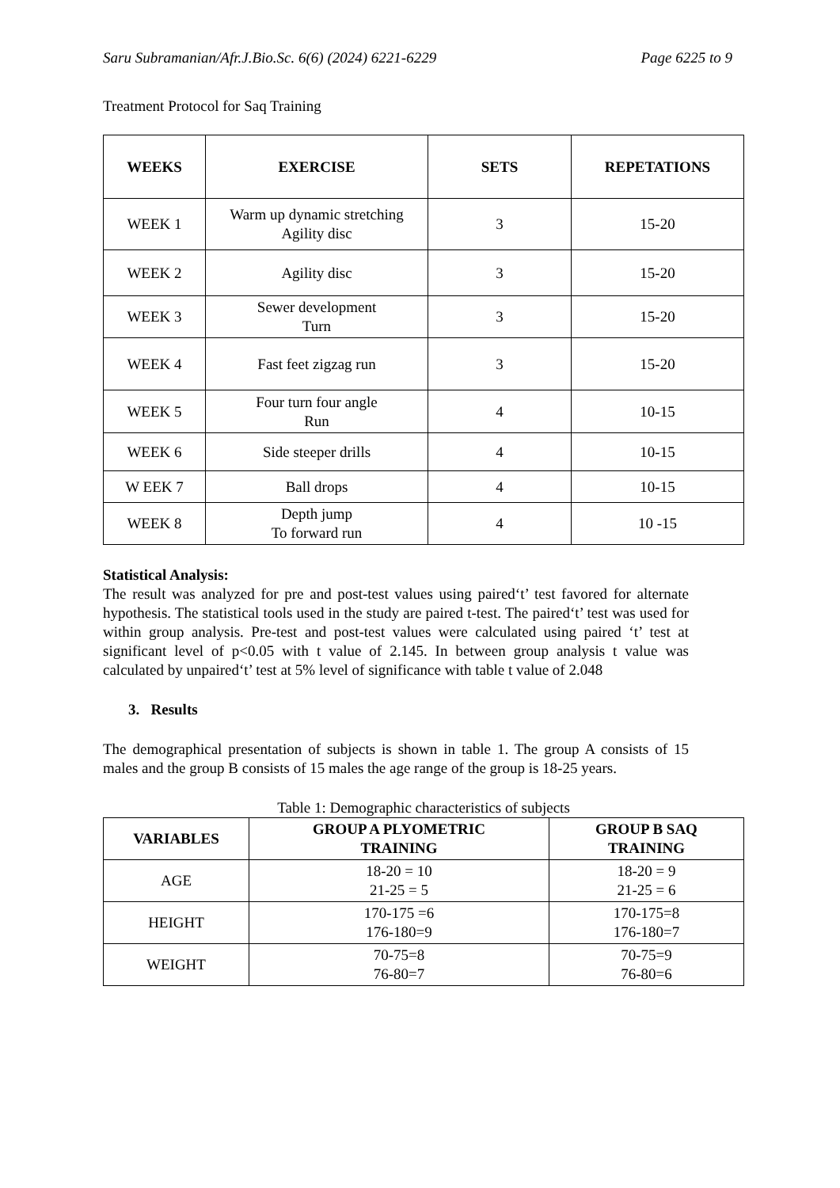Saru Subramanian/Afr.J.Bio.Sc. 6(6) (2024) 6221-6229 Page 6225 to 9
Treatment Protocol for Saq Training
| WEEKS | EXERCISE | SETS | REPETATIONS |
| --- | --- | --- | --- |
| WEEK 1 | Warm up dynamic stretching Agility disc | 3 | 15-20 |
| WEEK 2 | Agility disc | 3 | 15-20 |
| WEEK 3 | Sewer development Turn | 3 | 15-20 |
| WEEK 4 | Fast feet zigzag run | 3 | 15-20 |
| WEEK 5 | Four turn four angle Run | 4 | 10-15 |
| WEEK 6 | Side steeper drills | 4 | 10-15 |
| W EEK 7 | Ball drops | 4 | 10-15 |
| WEEK 8 | Depth jump To forward run | 4 | 10 -15 |
Statistical Analysis:
The result was analyzed for pre and post-test values using paired‘t’ test favored for alternate hypothesis. The statistical tools used in the study are paired t-test. The paired‘t’ test was used for within group analysis. Pre-test and post-test values were calculated using paired ‘t’ test at significant level of p<0.05 with t value of 2.145. In between group analysis t value was calculated by unpaired‘t’ test at 5% level of significance with table t value of 2.048
3. Results
The demographical presentation of subjects is shown in table 1. The group A consists of 15 males and the group B consists of 15 males the age range of the group is 18-25 years.
Table 1: Demographic characteristics of subjects
| VARIABLES | GROUP A PLYOMETRIC TRAINING | GROUP B SAQ TRAINING |
| --- | --- | --- |
| AGE | 18-20 = 10 21-25 = 5 | 18-20 = 9 21-25 = 6 |
| HEIGHT | 170-175 =6 176-180=9 | 170-175=8 176-180=7 |
| WEIGHT | 70-75=8 76-80=7 | 70-75=9 76-80=6 |